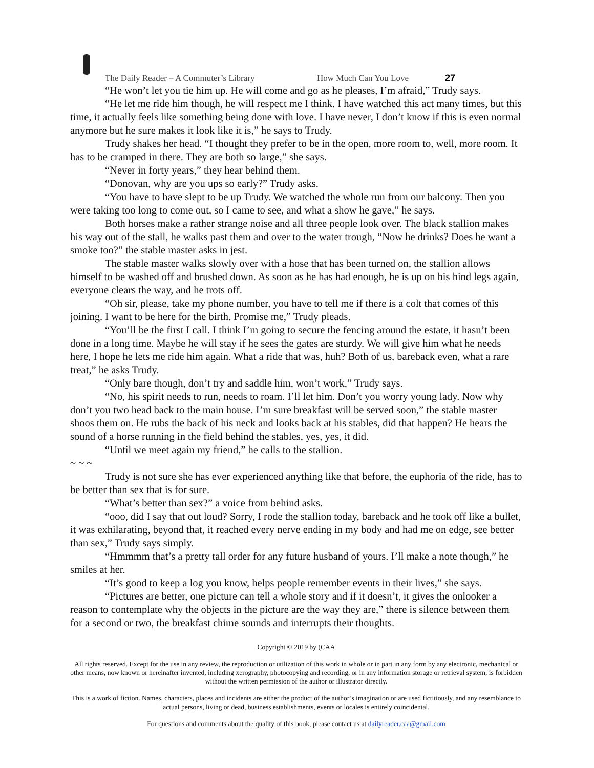The Daily Reader – A Commuter’s Library How Much Can You Love 27
“He won’t let you tie him up. He will come and go as he pleases, I’m afraid,” Trudy says.
“He let me ride him though, he will respect me I think. I have watched this act many times, but this time, it actually feels like something being done with love. I have never, I don’t know if this is even normal anymore but he sure makes it look like it is,” he says to Trudy.
Trudy shakes her head. “I thought they prefer to be in the open, more room to, well, more room. It has to be cramped in there. They are both so large,” she says.
“Never in forty years,” they hear behind them.
“Donovan, why are you ups so early?” Trudy asks.
“You have to have slept to be up Trudy. We watched the whole run from our balcony. Then you were taking too long to come out, so I came to see, and what a show he gave,” he says.
Both horses make a rather strange noise and all three people look over. The black stallion makes his way out of the stall, he walks past them and over to the water trough, “Now he drinks? Does he want a smoke too?” the stable master asks in jest.
The stable master walks slowly over with a hose that has been turned on, the stallion allows himself to be washed off and brushed down. As soon as he has had enough, he is up on his hind legs again, everyone clears the way, and he trots off.
“Oh sir, please, take my phone number, you have to tell me if there is a colt that comes of this joining. I want to be here for the birth. Promise me,” Trudy pleads.
“You’ll be the first I call. I think I’m going to secure the fencing around the estate, it hasn’t been done in a long time. Maybe he will stay if he sees the gates are sturdy. We will give him what he needs here, I hope he lets me ride him again. What a ride that was, huh? Both of us, bareback even, what a rare treat,” he asks Trudy.
“Only bare though, don’t try and saddle him, won’t work,” Trudy says.
“No, his spirit needs to run, needs to roam. I’ll let him. Don’t you worry young lady. Now why don’t you two head back to the main house. I’m sure breakfast will be served soon,” the stable master shoos them on. He rubs the back of his neck and looks back at his stables, did that happen? He hears the sound of a horse running in the field behind the stables, yes, yes, it did.
“Until we meet again my friend,” he calls to the stallion.
~ ~ ~
Trudy is not sure she has ever experienced anything like that before, the euphoria of the ride, has to be better than sex that is for sure.
“What’s better than sex?” a voice from behind asks.
“ooo, did I say that out loud? Sorry, I rode the stallion today, bareback and he took off like a bullet, it was exhilarating, beyond that, it reached every nerve ending in my body and had me on edge, see better than sex,” Trudy says simply.
“Hmmmm that’s a pretty tall order for any future husband of yours. I’ll make a note though,” he smiles at her.
“It’s good to keep a log you know, helps people remember events in their lives,” she says.
“Pictures are better, one picture can tell a whole story and if it doesn’t, it gives the onlooker a reason to contemplate why the objects in the picture are the way they are,” there is silence between them for a second or two, the breakfast chime sounds and interrupts their thoughts.
Copyright © 2019 by (CAA
All rights reserved. Except for the use in any review, the reproduction or utilization of this work in whole or in part in any form by any electronic, mechanical or other means, now known or hereinafter invented, including xerography, photocopying and recording, or in any information storage or retrieval system, is forbidden without the written permission of the author or illustrator directly.
This is a work of fiction. Names, characters, places and incidents are either the product of the author’s imagination or are used fictitiously, and any resemblance to actual persons, living or dead, business establishments, events or locales is entirely coincidental.
For questions and comments about the quality of this book, please contact us at dailyreader.caa@gmail.com